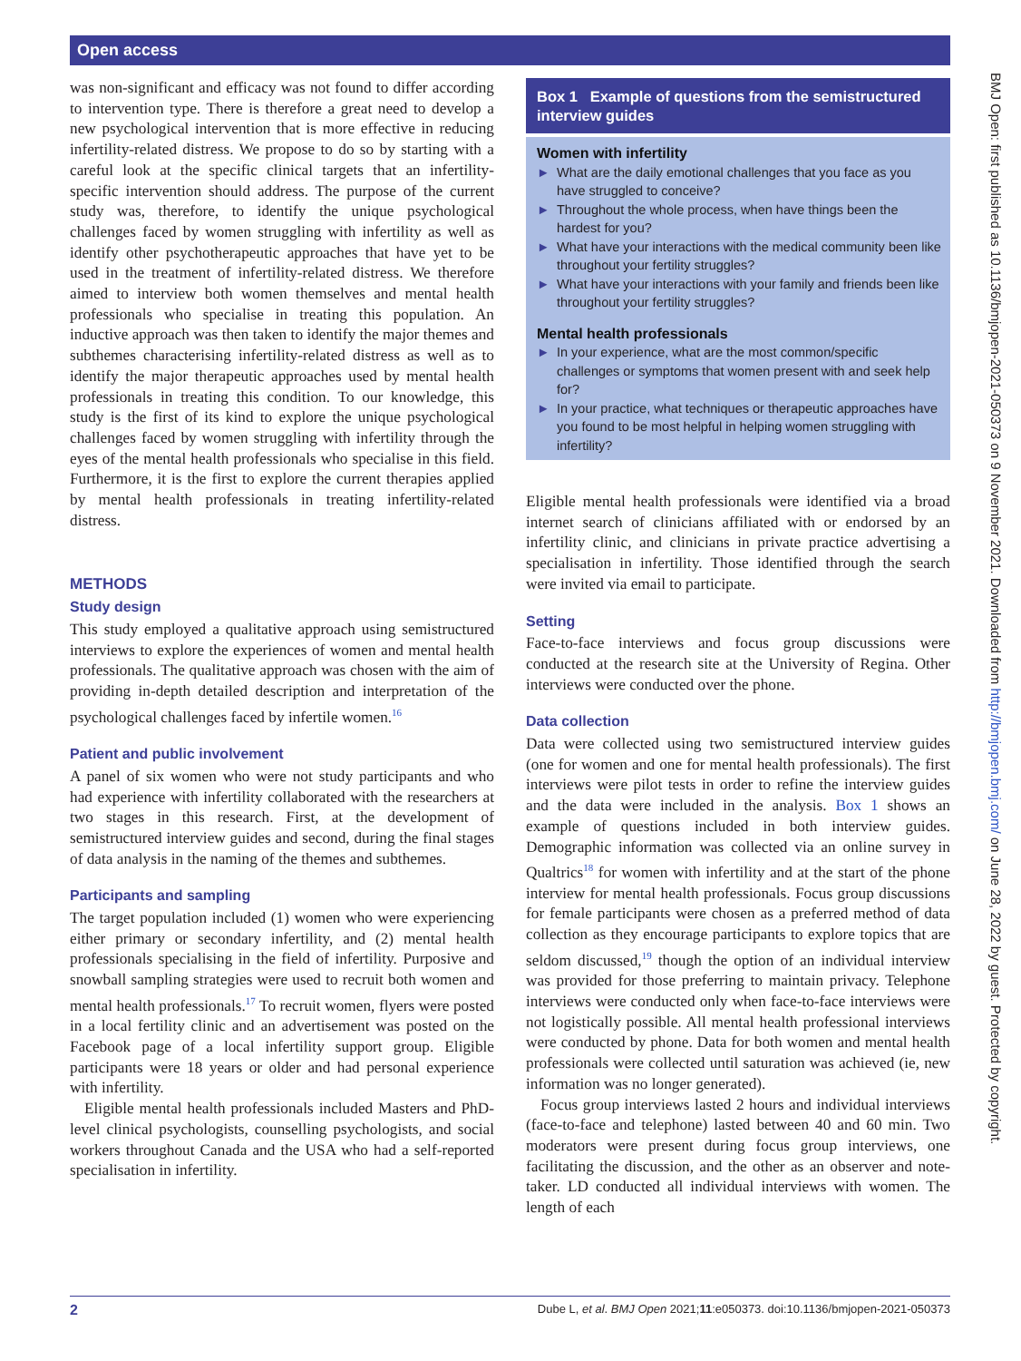Open access
was non-significant and efficacy was not found to differ according to intervention type. There is therefore a great need to develop a new psychological intervention that is more effective in reducing infertility-related distress. We propose to do so by starting with a careful look at the specific clinical targets that an infertility-specific intervention should address. The purpose of the current study was, therefore, to identify the unique psychological challenges faced by women struggling with infertility as well as identify other psychotherapeutic approaches that have yet to be used in the treatment of infertility-related distress. We therefore aimed to interview both women themselves and mental health professionals who specialise in treating this population. An inductive approach was then taken to identify the major themes and subthemes characterising infertility-related distress as well as to identify the major therapeutic approaches used by mental health professionals in treating this condition. To our knowledge, this study is the first of its kind to explore the unique psychological challenges faced by women struggling with infertility through the eyes of the mental health professionals who specialise in this field. Furthermore, it is the first to explore the current therapies applied by mental health professionals in treating infertility-related distress.
METHODS
Study design
This study employed a qualitative approach using semistructured interviews to explore the experiences of women and mental health professionals. The qualitative approach was chosen with the aim of providing in-depth detailed description and interpretation of the psychological challenges faced by infertile women.<sup>16</sup>
Patient and public involvement
A panel of six women who were not study participants and who had experience with infertility collaborated with the researchers at two stages in this research. First, at the development of semistructured interview guides and second, during the final stages of data analysis in the naming of the themes and subthemes.
Participants and sampling
The target population included (1) women who were experiencing either primary or secondary infertility, and (2) mental health professionals specialising in the field of infertility. Purposive and snowball sampling strategies were used to recruit both women and mental health professionals.<sup>17</sup> To recruit women, flyers were posted in a local fertility clinic and an advertisement was posted on the Facebook page of a local infertility support group. Eligible participants were 18 years or older and had personal experience with infertility.
Eligible mental health professionals included Masters and PhD-level clinical psychologists, counselling psychologists, and social workers throughout Canada and the USA who had a self-reported specialisation in infertility.
Box 1 Example of questions from the semistructured interview guides
Women with infertility
► What are the daily emotional challenges that you face as you have struggled to conceive?
► Throughout the whole process, when have things been the hardest for you?
► What have your interactions with the medical community been like throughout your fertility struggles?
► What have your interactions with your family and friends been like throughout your fertility struggles?
Mental health professionals
► In your experience, what are the most common/specific challenges or symptoms that women present with and seek help for?
► In your practice, what techniques or therapeutic approaches have you found to be most helpful in helping women struggling with infertility?
Eligible mental health professionals were identified via a broad internet search of clinicians affiliated with or endorsed by an infertility clinic, and clinicians in private practice advertising a specialisation in infertility. Those identified through the search were invited via email to participate.
Setting
Face-to-face interviews and focus group discussions were conducted at the research site at the University of Regina. Other interviews were conducted over the phone.
Data collection
Data were collected using two semistructured interview guides (one for women and one for mental health professionals). The first interviews were pilot tests in order to refine the interview guides and the data were included in the analysis. Box 1 shows an example of questions included in both interview guides. Demographic information was collected via an online survey in Qualtrics<sup>18</sup> for women with infertility and at the start of the phone interview for mental health professionals. Focus group discussions for female participants were chosen as a preferred method of data collection as they encourage participants to explore topics that are seldom discussed,<sup>19</sup> though the option of an individual interview was provided for those preferring to maintain privacy. Telephone interviews were conducted only when face-to-face interviews were not logistically possible. All mental health professional interviews were conducted by phone. Data for both women and mental health professionals were collected until saturation was achieved (ie, new information was no longer generated).
Focus group interviews lasted 2 hours and individual interviews (face-to-face and telephone) lasted between 40 and 60 min. Two moderators were present during focus group interviews, one facilitating the discussion, and the other as an observer and note-taker. LD conducted all individual interviews with women. The length of each
2 Dube L, et al. BMJ Open 2021;11:e050373. doi:10.1136/bmjopen-2021-050373
BMJ Open: first published as 10.1136/bmjopen-2021-050373 on 9 November 2021. Downloaded from http://bmjopen.bmj.com/ on June 28, 2022 by guest. Protected by copyright.